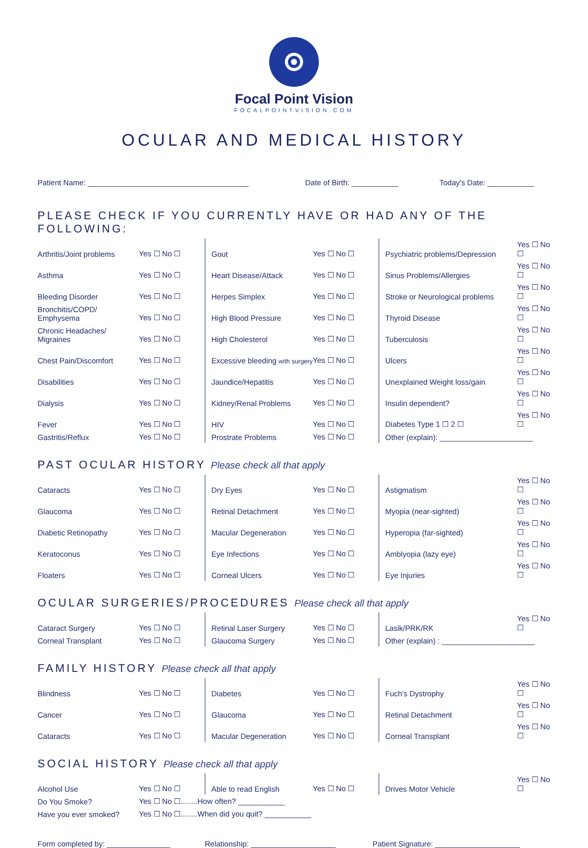Focal Point Vision
FOCALPOINTVISION.COM
OCULAR AND MEDICAL HISTORY
Patient Name: ______________________________________ Date of Birth: ___________ Today's Date: ___________
PLEASE CHECK IF YOU CURRENTLY HAVE OR HAD ANY OF THE FOLLOWING:
| Arthritis/Joint problems | Yes ☐ No ☐ | Gout | Yes ☐ No ☐ | Psychiatric problems/Depression | Yes ☐ No ☐ |
| Asthma | Yes ☐ No ☐ | Heart Disease/Attack | Yes ☐ No ☐ | Sinus Problems/Allergies | Yes ☐ No ☐ |
| Bleeding Disorder | Yes ☐ No ☐ | Herpes Simplex | Yes ☐ No ☐ | Stroke or Neurological problems | Yes ☐ No ☐ |
| Bronchitis/COPD/ Emphysema | Yes ☐ No ☐ | High Blood Pressure | Yes ☐ No ☐ | Thyroid Disease | Yes ☐ No ☐ |
| Chronic Headaches/ Migraines | Yes ☐ No ☐ | High Cholesterol | Yes ☐ No ☐ | Tuberculosis | Yes ☐ No ☐ |
| Chest Pain/Discomfort | Yes ☐ No ☐ | Excessive bleeding with surgery | Yes ☐ No ☐ | Ulcers | Yes ☐ No ☐ |
| Disabilities | Yes ☐ No ☐ | Jaundice/Hepatitis | Yes ☐ No ☐ | Unexplained Weight loss/gain | Yes ☐ No ☐ |
| Dialysis | Yes ☐ No ☐ | Kidney/Renal Problems | Yes ☐ No ☐ | Insulin dependent? | Yes ☐ No ☐ |
| Fever | Yes ☐ No ☐ | HIV | Yes ☐ No ☐ | Diabetes Type 1 ☐ 2 ☐ | Yes ☐ No ☐ |
| Gastritis/Reflux | Yes ☐ No ☐ | Prostrate Problems | Yes ☐ No ☐ | Other (explain): ______________________ | |
PAST OCULAR HISTORY Please check all that apply
| Cataracts | Yes ☐ No ☐ | Dry Eyes | Yes ☐ No ☐ | Astigmatism | Yes ☐ No ☐ |
| Glaucoma | Yes ☐ No ☐ | Retinal Detachment | Yes ☐ No ☐ | Myopia (near-sighted) | Yes ☐ No ☐ |
| Diabetic Retinopathy | Yes ☐ No ☐ | Macular Degeneration | Yes ☐ No ☐ | Hyperopia (far-sighted) | Yes ☐ No ☐ |
| Keratoconus | Yes ☐ No ☐ | Eye Infections | Yes ☐ No ☐ | Amblyopia (lazy eye) | Yes ☐ No ☐ |
| Floaters | Yes ☐ No ☐ | Corneal Ulcers | Yes ☐ No ☐ | Eye Injuries | Yes ☐ No ☐ |
OCULAR SURGERIES/PROCEDURES Please check all that apply
| Cataract Surgery | Yes ☐ No ☐ | Retinal Laser Surgery | Yes ☐ No ☐ | Lasik/PRK/RK | Yes ☐ No ☐ |
| Corneal Transplant | Yes ☐ No ☐ | Glaucoma Surgery | Yes ☐ No ☐ | Other (explain) : ______________________ | |
FAMILY HISTORY Please check all that apply
| Blindness | Yes ☐ No ☐ | Diabetes | Yes ☐ No ☐ | Fuch's Dystrophy | Yes ☐ No ☐ |
| Cancer | Yes ☐ No ☐ | Glaucoma | Yes ☐ No ☐ | Retinal Detachment | Yes ☐ No ☐ |
| Cataracts | Yes ☐ No ☐ | Macular Degeneration | Yes ☐ No ☐ | Corneal Transplant | Yes ☐ No ☐ |
SOCIAL HISTORY Please check all that apply
| Alcohol Use | Yes ☐ No ☐ | Able to read English | Yes ☐ No ☐ | Drives Motor Vehicle | Yes ☐ No ☐ |
| Do You Smoke? | Yes ☐ No ☐........How often? ___________ | | | | |
| Have you ever smoked? | Yes ☐ No ☐........When did you quit? ___________ | | | | |
Form completed by: _______________ Relationship: ____________________ Patient Signature: ____________________